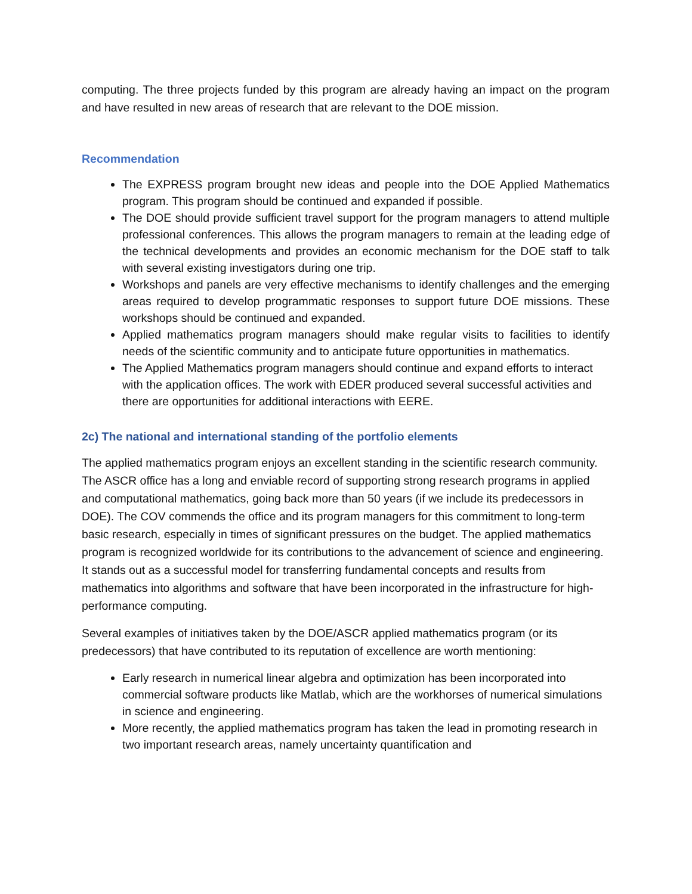computing. The three projects funded by this program are already having an impact on the program and have resulted in new areas of research that are relevant to the DOE mission.
Recommendation
The EXPRESS program brought new ideas and people into the DOE Applied Mathematics program. This program should be continued and expanded if possible.
The DOE should provide sufficient travel support for the program managers to attend multiple professional conferences. This allows the program managers to remain at the leading edge of the technical developments and provides an economic mechanism for the DOE staff to talk with several existing investigators during one trip.
Workshops and panels are very effective mechanisms to identify challenges and the emerging areas required to develop programmatic responses to support future DOE missions. These workshops should be continued and expanded.
Applied mathematics program managers should make regular visits to facilities to identify needs of the scientific community and to anticipate future opportunities in mathematics.
The Applied Mathematics program managers should continue and expand efforts to interact with the application offices. The work with EDER produced several successful activities and there are opportunities for additional interactions with EERE.
2c) The national and international standing of the portfolio elements
The applied mathematics program enjoys an excellent standing in the scientific research community. The ASCR office has a long and enviable record of supporting strong research programs in applied and computational mathematics, going back more than 50 years (if we include its predecessors in DOE). The COV commends the office and its program managers for this commitment to long-term basic research, especially in times of significant pressures on the budget. The applied mathematics program is recognized worldwide for its contributions to the advancement of science and engineering. It stands out as a successful model for transferring fundamental concepts and results from mathematics into algorithms and software that have been incorporated in the infrastructure for high-performance computing.
Several examples of initiatives taken by the DOE/ASCR applied mathematics program (or its predecessors) that have contributed to its reputation of excellence are worth mentioning:
Early research in numerical linear algebra and optimization has been incorporated into commercial software products like Matlab, which are the workhorses of numerical simulations in science and engineering.
More recently, the applied mathematics program has taken the lead in promoting research in two important research areas, namely uncertainty quantification and